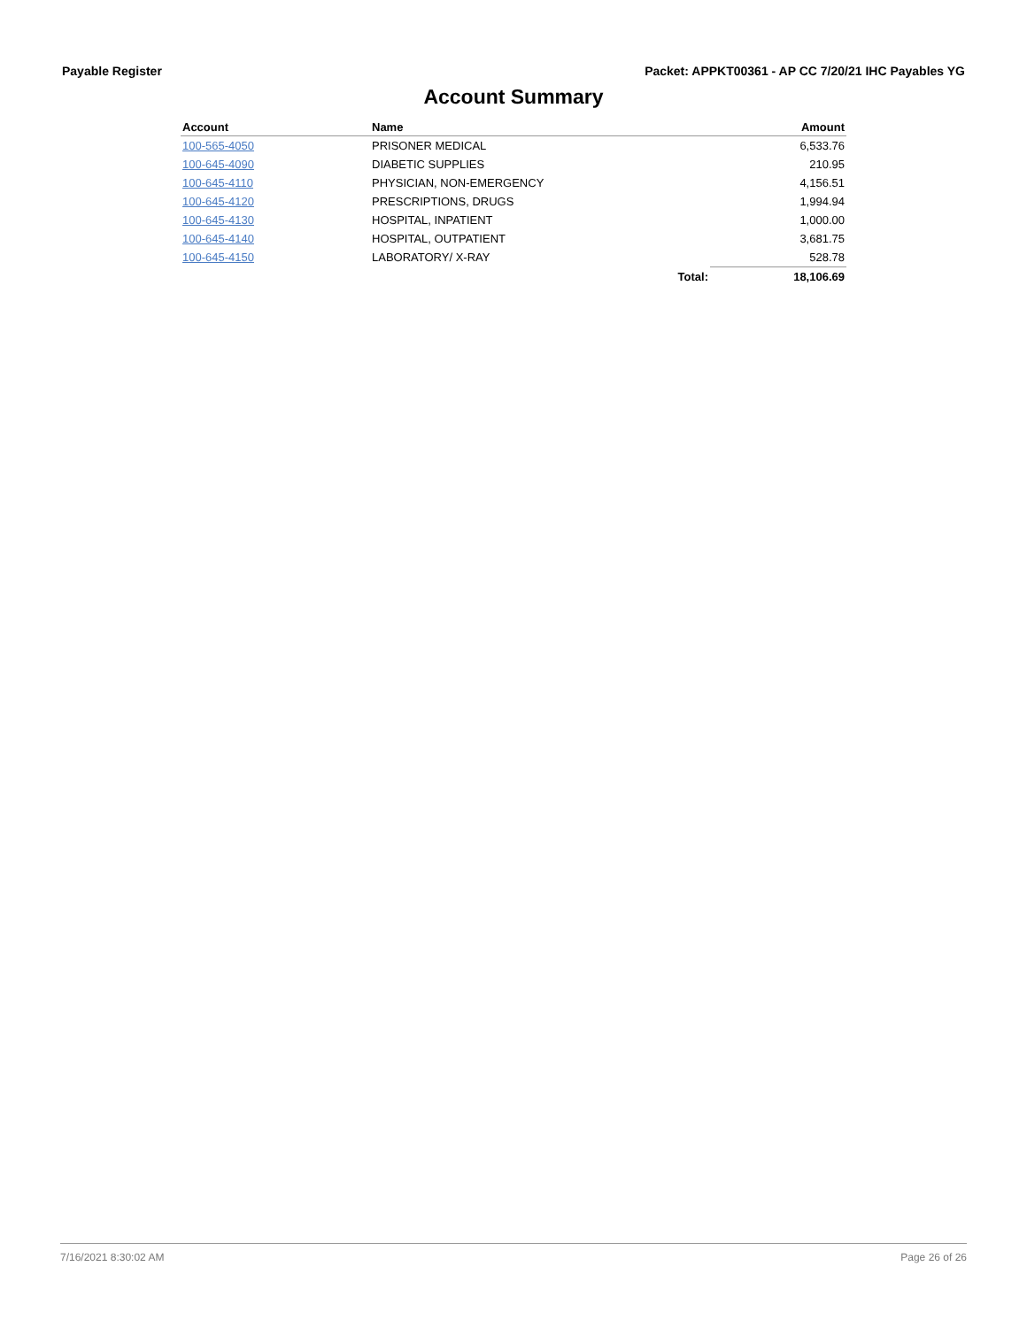Payable Register Packet: APPKT00361 - AP CC 7/20/21 IHC Payables YG
Account Summary
| Account | Name | | Amount |
| --- | --- | --- | --- |
| 100-565-4050 | PRISONER MEDICAL | | 6,533.76 |
| 100-645-4090 | DIABETIC SUPPLIES | | 210.95 |
| 100-645-4110 | PHYSICIAN, NON-EMERGENCY | | 4,156.51 |
| 100-645-4120 | PRESCRIPTIONS, DRUGS | | 1,994.94 |
| 100-645-4130 | HOSPITAL, INPATIENT | | 1,000.00 |
| 100-645-4140 | HOSPITAL, OUTPATIENT | | 3,681.75 |
| 100-645-4150 | LABORATORY/ X-RAY | | 528.78 |
| | | Total: | 18,106.69 |
7/16/2021 8:30:02 AM Page 26 of 26